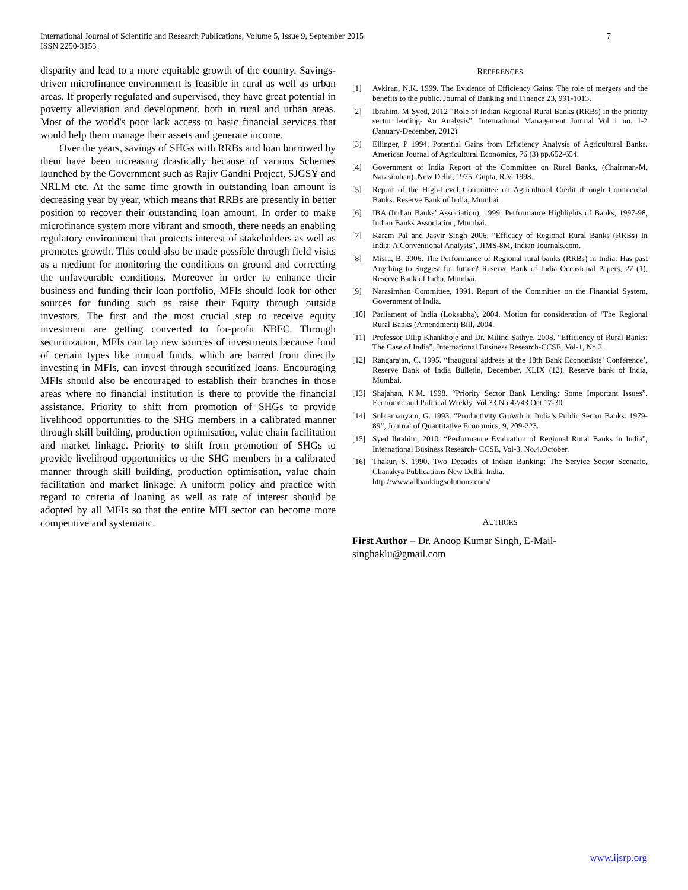7 International Journal of Scientific and Research Publications, Volume 5, Issue 9, September 2015
ISSN 2250-3153
disparity and lead to a more equitable growth of the country. Savings-driven microfinance environment is feasible in rural as well as urban areas. If properly regulated and supervised, they have great potential in poverty alleviation and development, both in rural and urban areas. Most of the world's poor lack access to basic financial services that would help them manage their assets and generate income.
Over the years, savings of SHGs with RRBs and loan borrowed by them have been increasing drastically because of various Schemes launched by the Government such as Rajiv Gandhi Project, SJGSY and NRLM etc. At the same time growth in outstanding loan amount is decreasing year by year, which means that RRBs are presently in better position to recover their outstanding loan amount. In order to make microfinance system more vibrant and smooth, there needs an enabling regulatory environment that protects interest of stakeholders as well as promotes growth. This could also be made possible through field visits as a medium for monitoring the conditions on ground and correcting the unfavourable conditions. Moreover in order to enhance their business and funding their loan portfolio, MFIs should look for other sources for funding such as raise their Equity through outside investors. The first and the most crucial step to receive equity investment are getting converted to for-profit NBFC. Through securitization, MFIs can tap new sources of investments because fund of certain types like mutual funds, which are barred from directly investing in MFIs, can invest through securitized loans. Encouraging MFIs should also be encouraged to establish their branches in those areas where no financial institution is there to provide the financial assistance. Priority to shift from promotion of SHGs to provide livelihood opportunities to the SHG members in a calibrated manner through skill building, production optimisation, value chain facilitation and market linkage. Priority to shift from promotion of SHGs to provide livelihood opportunities to the SHG members in a calibrated manner through skill building, production optimisation, value chain facilitation and market linkage. A uniform policy and practice with regard to criteria of loaning as well as rate of interest should be adopted by all MFIs so that the entire MFI sector can become more competitive and systematic.
REFERENCES
[1] Avkiran, N.K. 1999. The Evidence of Efficiency Gains: The role of mergers and the benefits to the public. Journal of Banking and Finance 23, 991-1013.
[2] Ibrahim, M Syed, 2012 “Role of Indian Regional Rural Banks (RRBs) in the priority sector lending- An Analysis”. International Management Journal Vol 1 no. 1-2 (January-December, 2012)
[3] Ellinger, P 1994. Potential Gains from Efficiency Analysis of Agricultural Banks. American Journal of Agricultural Economics, 76 (3) pp.652-654.
[4] Government of India Report of the Committee on Rural Banks, (Chairman-M, Narasimhan), New Delhi, 1975. Gupta, R.V. 1998.
[5] Report of the High-Level Committee on Agricultural Credit through Commercial Banks. Reserve Bank of India, Mumbai.
[6] IBA (Indian Banks’ Association), 1999. Performance Highlights of Banks, 1997-98, Indian Banks Association, Mumbai.
[7] Karam Pal and Jasvir Singh 2006. “Efficacy of Regional Rural Banks (RRBs) In India: A Conventional Analysis”, JIMS-8M, Indian Journals.com.
[8] Misra, B. 2006. The Performance of Regional rural banks (RRBs) in India: Has past Anything to Suggest for future? Reserve Bank of India Occasional Papers, 27 (1), Reserve Bank of India, Mumbai.
[9] Narasimhan Committee, 1991. Report of the Committee on the Financial System, Government of India.
[10] Parliament of India (Loksabha), 2004. Motion for consideration of ‘The Regional Rural Banks (Amendment) Bill, 2004.
[11] Professor Dilip Khankhoje and Dr. Milind Sathye, 2008. “Efficiency of Rural Banks: The Case of India”, International Business Research-CCSE, Vol-1, No.2.
[12] Rangarajan, C. 1995. “Inaugural address at the 18th Bank Economists’ Conference’, Reserve Bank of India Bulletin, December, XLIX (12), Reserve bank of India, Mumbai.
[13] Shajahan, K.M. 1998. “Priority Sector Bank Lending: Some Important Issues”. Economic and Political Weekly, Vol.33,No.42/43 Oct.17-30.
[14] Subramanyam, G. 1993. “Productivity Growth in India’s Public Sector Banks: 1979-89”, Journal of Quantitative Economics, 9, 209-223.
[15] Syed Ibrahim, 2010. “Performance Evaluation of Regional Rural Banks in India”, International Business Research- CCSE, Vol-3, No.4.October.
[16] Thakur, S. 1990. Two Decades of Indian Banking: The Service Sector Scenario, Chanakya Publications New Delhi, India.
http://www.allbankingsolutions.com/
AUTHORS
First Author – Dr. Anoop Kumar Singh, E-Mail-
singhaklu@gmail.com
www.ijsrp.org